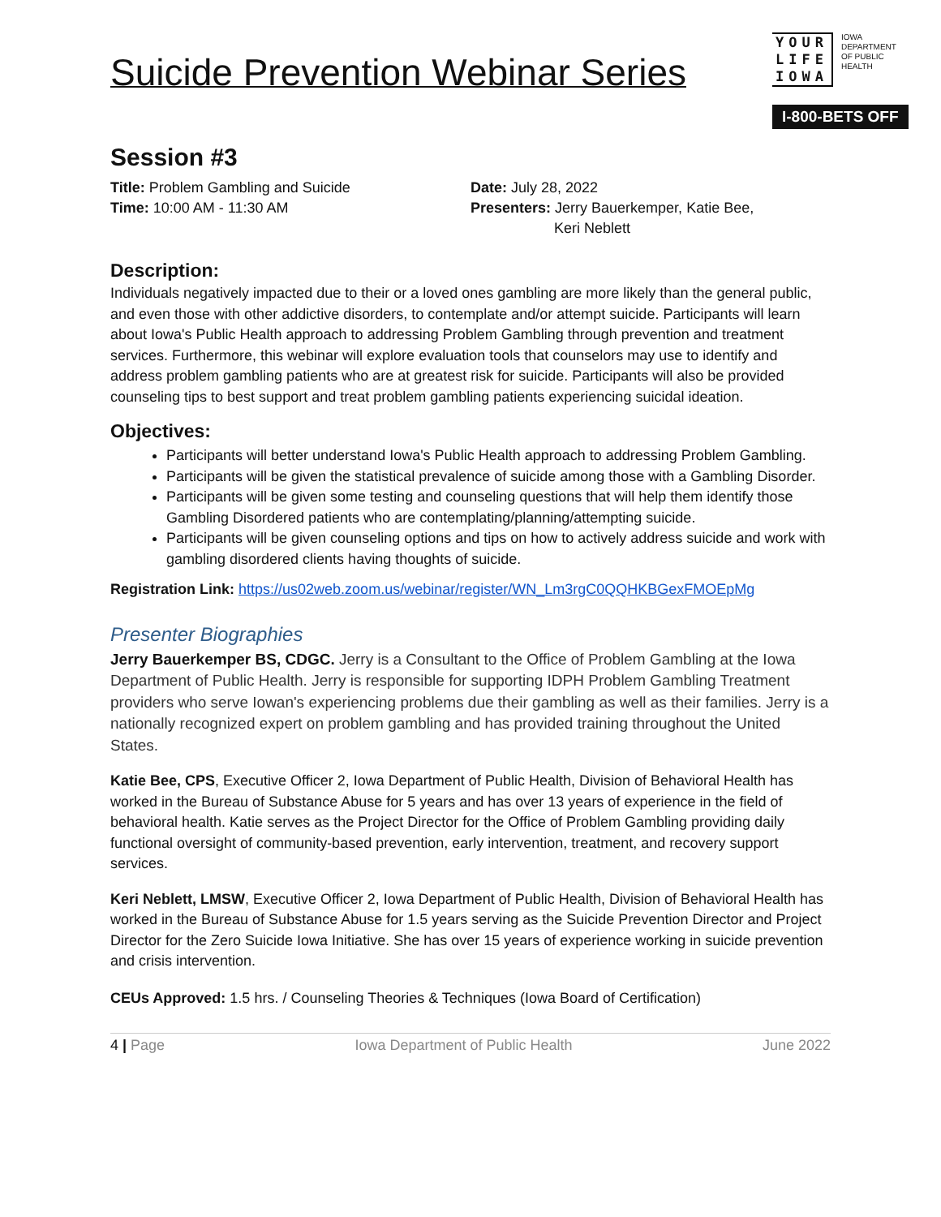Suicide Prevention Webinar Series
YOUR
LIFE
IOWA
IOWA
DEPARTMENT
OF PUBLIC
HEALTH
I-800-BETS OFF
Session #3
Title: Problem Gambling and Suicide
Time: 10:00 AM - 11:30 AM
Date: July 28, 2022
Presenters: Jerry Bauerkemper, Katie Bee,
Keri Neblett
Description:
Individuals negatively impacted due to their or a loved ones gambling are more likely than the general public, and even those with other addictive disorders, to contemplate and/or attempt suicide. Participants will learn about Iowa's Public Health approach to addressing Problem Gambling through prevention and treatment services. Furthermore, this webinar will explore evaluation tools that counselors may use to identify and address problem gambling patients who are at greatest risk for suicide. Participants will also be provided counseling tips to best support and treat problem gambling patients experiencing suicidal ideation.
Objectives:
Participants will better understand Iowa's Public Health approach to addressing Problem Gambling.
Participants will be given the statistical prevalence of suicide among those with a Gambling Disorder.
Participants will be given some testing and counseling questions that will help them identify those Gambling Disordered patients who are contemplating/planning/attempting suicide.
Participants will be given counseling options and tips on how to actively address suicide and work with gambling disordered clients having thoughts of suicide.
Registration Link: https://us02web.zoom.us/webinar/register/WN_Lm3rgC0QQHKBGexFMOEpMg
Presenter Biographies
Jerry Bauerkemper BS, CDGC. Jerry is a Consultant to the Office of Problem Gambling at the Iowa Department of Public Health. Jerry is responsible for supporting IDPH Problem Gambling Treatment providers who serve Iowan's experiencing problems due their gambling as well as their families. Jerry is a nationally recognized expert on problem gambling and has provided training throughout the United States.
Katie Bee, CPS, Executive Officer 2, Iowa Department of Public Health, Division of Behavioral Health has worked in the Bureau of Substance Abuse for 5 years and has over 13 years of experience in the field of behavioral health. Katie serves as the Project Director for the Office of Problem Gambling providing daily functional oversight of community-based prevention, early intervention, treatment, and recovery support services.
Keri Neblett, LMSW, Executive Officer 2, Iowa Department of Public Health, Division of Behavioral Health has worked in the Bureau of Substance Abuse for 1.5 years serving as the Suicide Prevention Director and Project Director for the Zero Suicide Iowa Initiative. She has over 15 years of experience working in suicide prevention and crisis intervention.
CEUs Approved: 1.5 hrs. / Counseling Theories & Techniques (Iowa Board of Certification)
4 | Page Iowa Department of Public Health June 2022